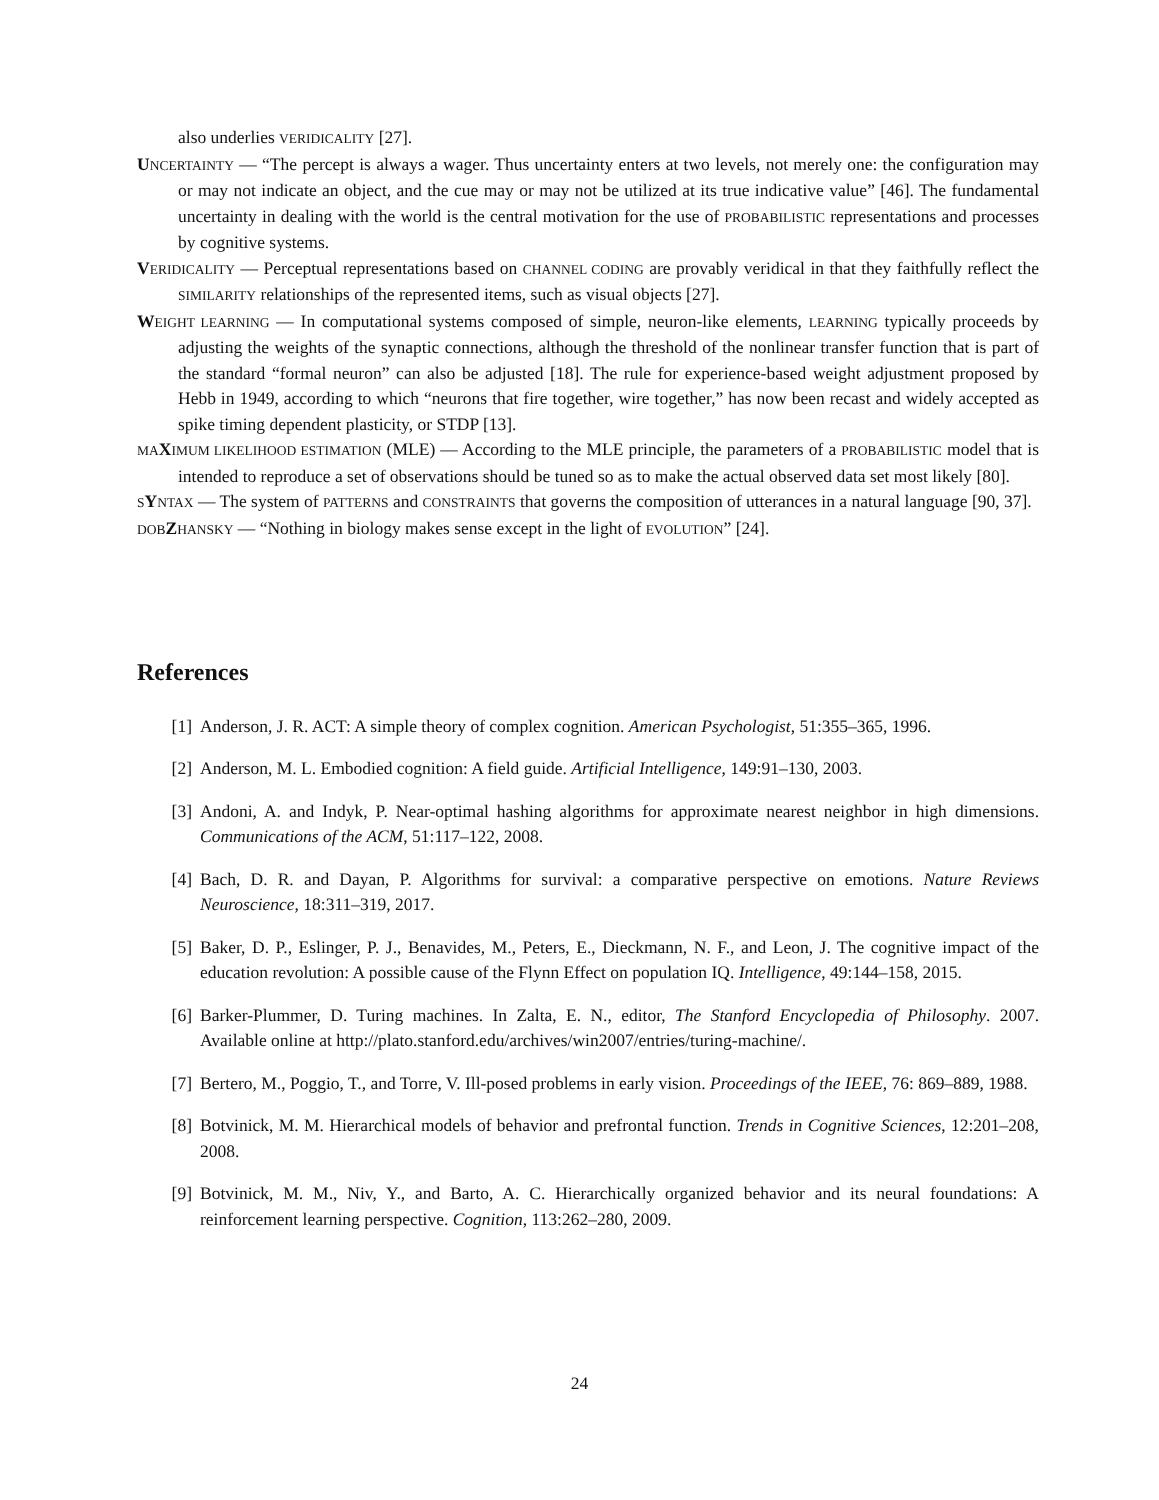also underlies VERIDICALITY [27].
UNCERTAINTY — “The percept is always a wager. Thus uncertainty enters at two levels, not merely one: the configuration may or may not indicate an object, and the cue may or may not be utilized at its true indicative value” [46]. The fundamental uncertainty in dealing with the world is the central motivation for the use of PROBABILISTIC representations and processes by cognitive systems.
VERIDICALITY — Perceptual representations based on CHANNEL CODING are provably veridical in that they faithfully reflect the SIMILARITY relationships of the represented items, such as visual objects [27].
WEIGHT LEARNING — In computational systems composed of simple, neuron-like elements, LEARNING typically proceeds by adjusting the weights of the synaptic connections, although the threshold of the nonlinear transfer function that is part of the standard “formal neuron” can also be adjusted [18]. The rule for experience-based weight adjustment proposed by Hebb in 1949, according to which “neurons that fire together, wire together,” has now been recast and widely accepted as spike timing dependent plasticity, or STDP [13].
MA XIMUM LIKELIHOOD ESTIMATION (MLE) — According to the MLE principle, the parameters of a PROBABILISTIC model that is intended to reproduce a set of observations should be tuned so as to make the actual observed data set most likely [80].
SYNTAX — The system of PATTERNS and CONSTRAINTS that governs the composition of utterances in a natural language [90, 37].
DOB ZHANSKY — “Nothing in biology makes sense except in the light of EVOLUTION” [24].
References
[1] Anderson, J. R. ACT: A simple theory of complex cognition. American Psychologist, 51:355–365, 1996.
[2] Anderson, M. L. Embodied cognition: A field guide. Artificial Intelligence, 149:91–130, 2003.
[3] Andoni, A. and Indyk, P. Near-optimal hashing algorithms for approximate nearest neighbor in high dimensions. Communications of the ACM, 51:117–122, 2008.
[4] Bach, D. R. and Dayan, P. Algorithms for survival: a comparative perspective on emotions. Nature Reviews Neuroscience, 18:311–319, 2017.
[5] Baker, D. P., Eslinger, P. J., Benavides, M., Peters, E., Dieckmann, N. F., and Leon, J. The cognitive impact of the education revolution: A possible cause of the Flynn Effect on population IQ. Intelligence, 49:144–158, 2015.
[6] Barker-Plummer, D. Turing machines. In Zalta, E. N., editor, The Stanford Encyclopedia of Philosophy. 2007. Available online at http://plato.stanford.edu/archives/win2007/entries/turing-machine/.
[7] Bertero, M., Poggio, T., and Torre, V. Ill-posed problems in early vision. Proceedings of the IEEE, 76: 869–889, 1988.
[8] Botvinick, M. M. Hierarchical models of behavior and prefrontal function. Trends in Cognitive Sciences, 12:201–208, 2008.
[9] Botvinick, M. M., Niv, Y., and Barto, A. C. Hierarchically organized behavior and its neural foundations: A reinforcement learning perspective. Cognition, 113:262–280, 2009.
24